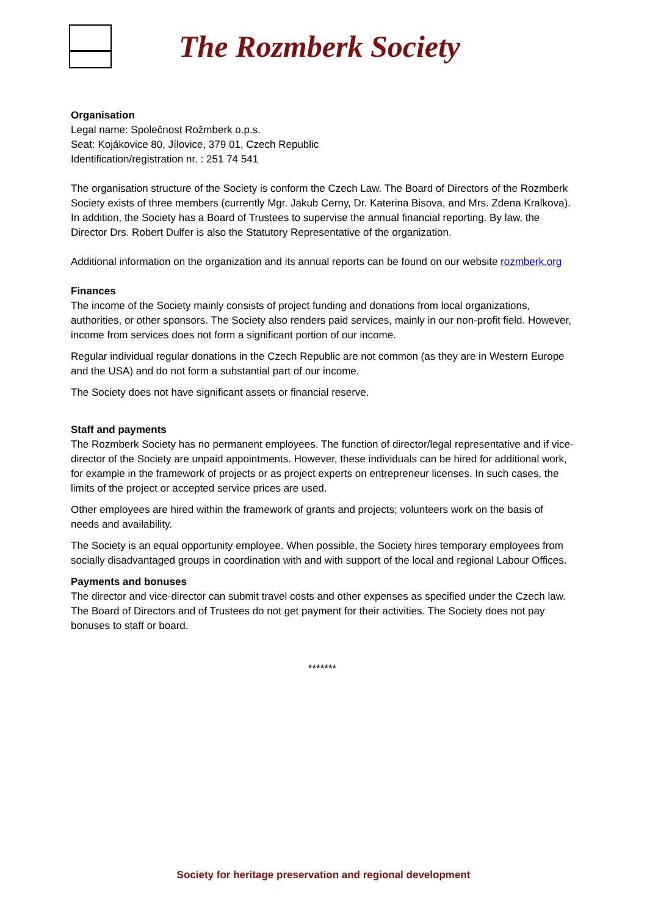The Rozmberk Society
Organisation
Legal name: Společnost Rožmberk o.p.s.
Seat: Kojákovice 80, Jílovice, 379 01, Czech Republic
Identification/registration nr. : 251 74 541
The organisation structure of the Society is conform the Czech Law. The Board of Directors of the Rozmberk Society exists of three members (currently Mgr. Jakub Cerny, Dr. Katerina Bisova, and Mrs. Zdena Kralkova). In addition, the Society has a Board of Trustees to supervise the annual financial reporting. By law, the Director Drs. Robert Dulfer is also the Statutory Representative of the organization.
Additional information on the organization and its annual reports can be found on our website rozmberk.org
Finances
The income of the Society mainly consists of project funding and donations from local organizations, authorities, or other sponsors. The Society also renders paid services, mainly in our non-profit field. However, income from services does not form a significant portion of our income.
Regular individual regular donations in the Czech Republic are not common (as they are in Western Europe and the USA) and do not form a substantial part of our income.
The Society does not have significant assets or financial reserve.
Staff and payments
The Rozmberk Society has no permanent employees. The function of director/legal representative and if vice-director of the Society are unpaid appointments. However, these individuals can be hired for additional work, for example in the framework of projects or as project experts on entrepreneur licenses. In such cases, the limits of the project or accepted service prices are used.
Other employees are hired within the framework of grants and projects; volunteers work on the basis of needs and availability.
The Society is an equal opportunity employee. When possible, the Society hires temporary employees from socially disadvantaged groups in coordination with and with support of the local and regional Labour Offices.
Payments and bonuses
The director and vice-director can submit travel costs and other expenses as specified under the Czech law. The Board of Directors and of Trustees do not get payment for their activities. The Society does not pay bonuses to staff or board.
*******
Society for heritage preservation and regional development